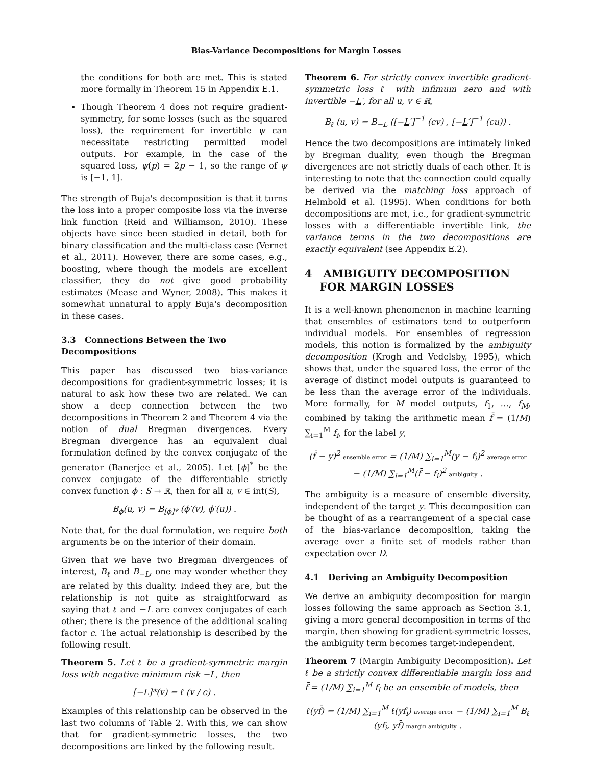Bias-Variance Decompositions for Margin Losses
the conditions for both are met. This is stated more formally in Theorem 15 in Appendix E.1.
Though Theorem 4 does not require gradient-symmetry, for some losses (such as the squared loss), the requirement for invertible ψ can necessitate restricting permitted model outputs. For example, in the case of the squared loss, ψ(p) = 2p − 1, so the range of ψ is [−1, 1].
The strength of Buja's decomposition is that it turns the loss into a proper composite loss via the inverse link function (Reid and Williamson, 2010). These objects have since been studied in detail, both for binary classification and the multi-class case (Vernet et al., 2011). However, there are some cases, e.g., boosting, where though the models are excellent classifier, they do not give good probability estimates (Mease and Wyner, 2008). This makes it somewhat unnatural to apply Buja's decomposition in these cases.
3.3 Connections Between the Two Decompositions
This paper has discussed two bias-variance decompositions for gradient-symmetric losses; it is natural to ask how these two are related. We can show a deep connection between the two decompositions in Theorem 2 and Theorem 4 via the notion of dual Bregman divergences. Every Bregman divergence has an equivalent dual formulation defined by the convex conjugate of the generator (Banerjee et al., 2005). Let [ϕ]<sup>*</sup> be the convex conjugate of the differentiable strictly convex function ϕ : S → ℝ, then for all u, v ∈ int(S),
B<sub>ϕ</sub>(u, v) = B<sub>[ϕ]*</sub> (ϕ′(v), ϕ′(u)) .
Note that, for the dual formulation, we require both arguments be on the interior of their domain.
Given that we have two Bregman divergences of interest, B<sub>ℓ</sub> and B<sub>−L</sub>, one may wonder whether they are related by this duality. Indeed they are, but the relationship is not quite as straightforward as saying that ℓ and −L are convex conjugates of each other; there is the presence of the additional scaling factor c. The actual relationship is described by the following result.
Theorem 5. Let ℓ be a gradient-symmetric margin loss with negative minimum risk −L, then
[−L]*(v) = ℓ (v / c) .
Examples of this relationship can be observed in the last two columns of Table 2. With this, we can show that for gradient-symmetric losses, the two decompositions are linked by the following result.
Theorem 6. For strictly convex invertible gradient-symmetric loss ℓ with infimum zero and with invertible −L′, for all u, v ∈ ℝ,
B<sub>ℓ</sub> (u, v) = B<sub>−L</sub> ([−L′]<sup>−1</sup> (cv) , [−L′]<sup>−1</sup> (cu)) .
Hence the two decompositions are intimately linked by Bregman duality, even though the Bregman divergences are not strictly duals of each other. It is interesting to note that the connection could equally be derived via the matching loss approach of Helmbold et al. (1995). When conditions for both decompositions are met, i.e., for gradient-symmetric losses with a differentiable invertible link, the variance terms in the two decompositions are exactly equivalent (see Appendix E.2).
4 AMBIGUITY DECOMPOSITION
FOR MARGIN LOSSES
It is a well-known phenomenon in machine learning that ensembles of estimators tend to outperform individual models. For ensembles of regression models, this notion is formalized by the ambiguity decomposition (Krogh and Vedelsby, 1995), which shows that, under the squared loss, the error of the average of distinct model outputs is guaranteed to be less than the average error of the individuals. More formally, for M model outputs, f<sub>1</sub>, …, f<sub>M</sub>, combined by taking the arithmetic mean f̄ = (1/M) ∑<sub>i=1</sub><sup>M</sup> f<sub>i</sub>, for the label y,
(f̄ − y)<sup>2</sup> ensemble error = (1/M) ∑<sub>i=1</sub><sup>M</sup>(y − f<sub>i</sub>)<sup>2</sup> average error − (1/M) ∑<sub>i=1</sub><sup>M</sup>(f̄ − f<sub>i</sub>)<sup>2</sup> ambiguity .
The ambiguity is a measure of ensemble diversity, independent of the target y. This decomposition can be thought of as a rearrangement of a special case of the bias-variance decomposition, taking the average over a finite set of models rather than expectation over D.
4.1 Deriving an Ambiguity Decomposition
We derive an ambiguity decomposition for margin losses following the same approach as Section 3.1, giving a more general decomposition in terms of the margin, then showing for gradient-symmetric losses, the ambiguity term becomes target-independent.
Theorem 7 (Margin Ambiguity Decomposition). Let ℓ be a strictly convex differentiable margin loss and f̄ = (1/M) ∑<sub>i=1</sub><sup>M</sup> f<sub>i</sub> be an ensemble of models, then
ℓ(yf̄) = (1/M) ∑<sub>i=1</sub><sup>M</sup> ℓ(yf<sub>i</sub>) average error − (1/M) ∑<sub>i=1</sub><sup>M</sup> B<sub>ℓ</sub> (yf<sub>i</sub>, yf̄) margin ambiguity .